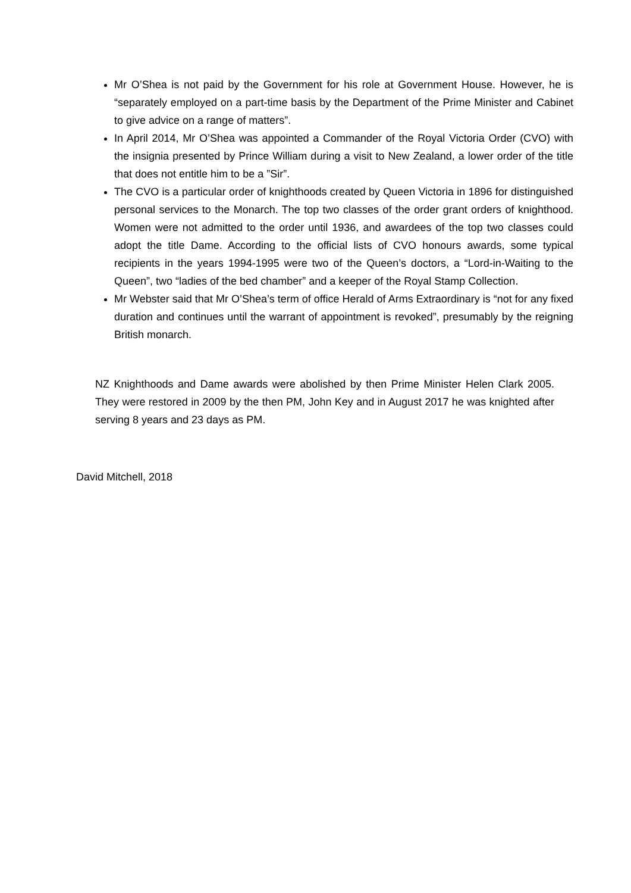Mr O’Shea is not paid by the Government for his role at Government House. However, he is “separately employed on a part-time basis by the Department of the Prime Minister and Cabinet to give advice on a range of matters”.
In April 2014, Mr O’Shea was appointed a Commander of the Royal Victoria Order (CVO) with the insignia presented by Prince William during a visit to New Zealand, a lower order of the title that does not entitle him to be a ”Sir”.
The CVO is a particular order of knighthoods created by Queen Victoria in 1896 for distinguished personal services to the Monarch. The top two classes of the order grant orders of knighthood. Women were not admitted to the order until 1936, and awardees of the top two classes could adopt the title Dame. According to the official lists of CVO honours awards, some typical recipients in the years 1994-1995 were two of the Queen’s doctors, a “Lord-in-Waiting to the Queen”, two “ladies of the bed chamber” and a keeper of the Royal Stamp Collection.
Mr Webster said that Mr O’Shea’s term of office Herald of Arms Extraordinary is “not for any fixed duration and continues until the warrant of appointment is revoked”, presumably by the reigning British monarch.
NZ Knighthoods and Dame awards were abolished by then Prime Minister Helen Clark 2005. They were restored in 2009 by the then PM, John Key and in August 2017 he was knighted after serving 8 years and 23 days as PM.
David Mitchell, 2018